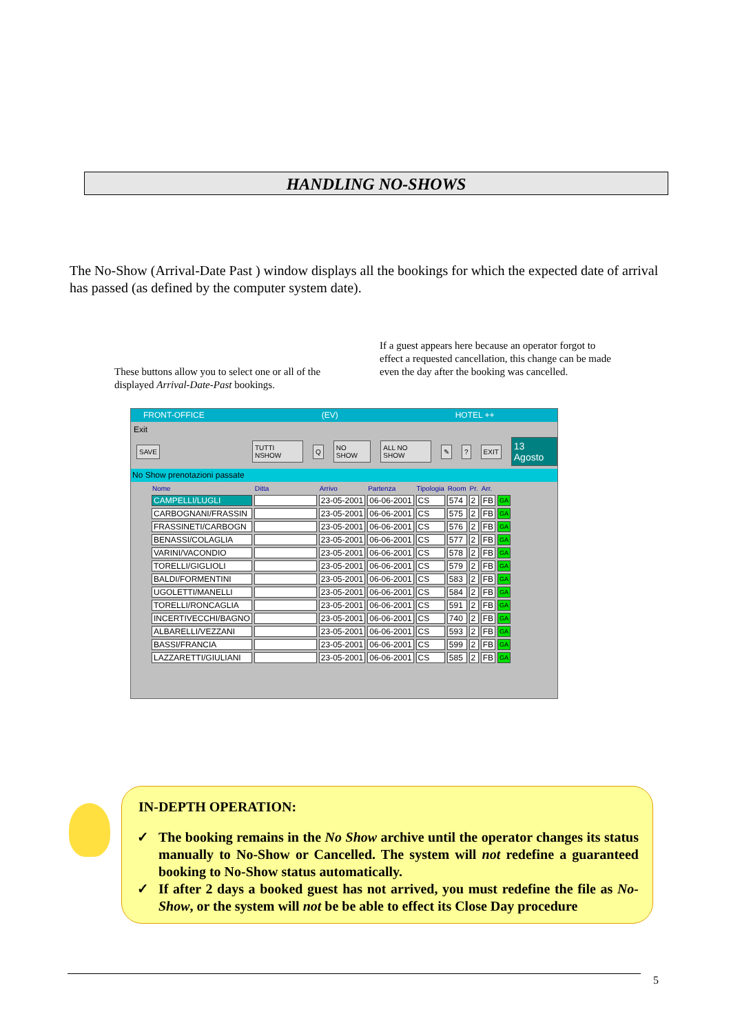HANDLING NO-SHOWS
The No-Show (Arrival-Date Past ) window displays all the bookings for which the expected date of arrival has passed (as defined by the computer system date).
If a guest appears here because an operator forgot to effect a requested cancellation, this change can be made even the day after the booking was cancelled.
These buttons allow you to select one or all of the displayed Arrival-Date-Past bookings.
FRONT-OFFICE (EV) HOTEL ++
Exit
SAVE TUTTI NSHOW Q NO SHOW ALL NO SHOW ✎? EXIT 13 Agosto
No Show prenotazioni passate
| Nome | Ditta | Arrivo | Partenza | Tipologia | Room | Pr. | Arr. | |
| --- | --- | --- | --- | --- | --- | --- | --- | --- |
| CAMPELLI/LUGLI | | 23-05-2001 | 06-06-2001 | CS | 574 | 2 | FB | GA |
| CARBOGNANI/FRASSIN | | 23-05-2001 | 06-06-2001 | CS | 575 | 2 | FB | GA |
| FRASSINETI/CARBOGN | | 23-05-2001 | 06-06-2001 | CS | 576 | 2 | FB | GA |
| BENASSI/COLAGLIA | | 23-05-2001 | 06-06-2001 | CS | 577 | 2 | FB | GA |
| VARINI/VACONDIO | | 23-05-2001 | 06-06-2001 | CS | 578 | 2 | FB | GA |
| TORELLI/GIGLIOLI | | 23-05-2001 | 06-06-2001 | CS | 579 | 2 | FB | GA |
| BALDI/FORMENTINI | | 23-05-2001 | 06-06-2001 | CS | 583 | 2 | FB | GA |
| UGOLETTI/MANELLI | | 23-05-2001 | 06-06-2001 | CS | 584 | 2 | FB | GA |
| TORELLI/RONCAGLIA | | 23-05-2001 | 06-06-2001 | CS | 591 | 2 | FB | GA |
| INCERTIVECCHI/BAGNO | | 23-05-2001 | 06-06-2001 | CS | 740 | 2 | FB | GA |
| ALBARELLI/VEZZANI | | 23-05-2001 | 06-06-2001 | CS | 593 | 2 | FB | GA |
| BASSI/FRANCIA | | 23-05-2001 | 06-06-2001 | CS | 599 | 2 | FB | GA |
| LAZZARETTI/GIULIANI | | 23-05-2001 | 06-06-2001 | CS | 585 | 2 | FB | GA |
IN-DEPTH OPERATION:
✓ The booking remains in the No Show archive until the operator changes its status manually to No-Show or Cancelled. The system will not redefine a guaranteed booking to No-Show status automatically.
✓ If after 2 days a booked guest has not arrived, you must redefine the file as No-Show, or the system will not be be able to effect its Close Day procedure
5